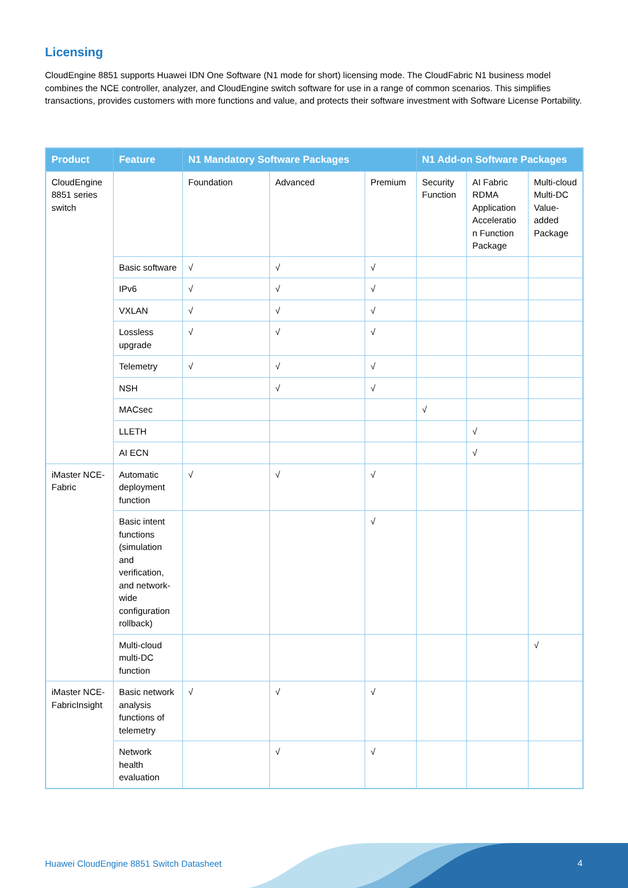Licensing
CloudEngine 8851 supports Huawei IDN One Software (N1 mode for short) licensing mode. The CloudFabric N1 business model combines the NCE controller, analyzer, and CloudEngine switch software for use in a range of common scenarios. This simplifies transactions, provides customers with more functions and value, and protects their software investment with Software License Portability.
| Product | Feature | N1 Mandatory Software Packages | | | N1 Add-on Software Packages | | |
| --- | --- | --- | --- | --- | --- | --- | --- |
| CloudEngine 8851 series switch | | Foundation | Advanced | Premium | Security Function | AI Fabric RDMA Application Acceleratio n Function Package | Multi-cloud Multi-DC Value-added Package |
| | Basic software | √ | √ | √ | | | |
| | IPv6 | √ | √ | √ | | | |
| | VXLAN | √ | √ | √ | | | |
| | Lossless upgrade | √ | √ | √ | | | |
| | Telemetry | √ | √ | √ | | | |
| | NSH | | √ | √ | | | |
| | MACsec | | | | √ | | |
| | LLETH | | | | | √ | |
| | AI ECN | | | | | √ | |
| iMaster NCE-Fabric | Automatic deployment function | √ | √ | √ | | | |
| | Basic intent functions (simulation and verification, and network-wide configuration rollback) | | | √ | | | |
| | Multi-cloud multi-DC function | | | | | | √ |
| iMaster NCE-FabricInsight | Basic network analysis functions of telemetry | √ | √ | √ | | | |
| | Network health evaluation | | √ | √ | | | |
Huawei CloudEngine 8851 Switch Datasheet
4